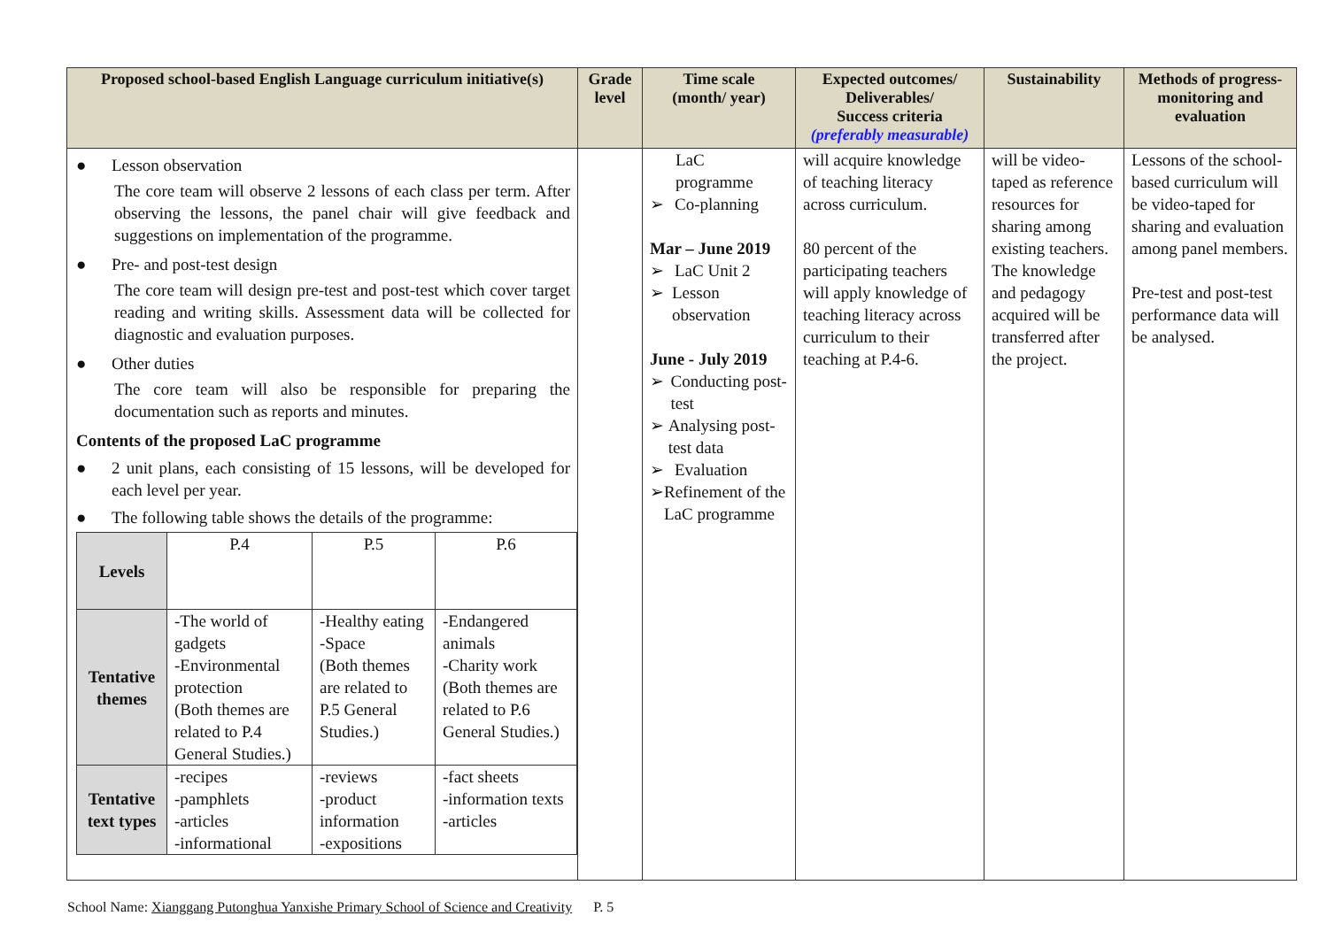| Proposed school-based English Language curriculum initiative(s) | Grade level | Time scale (month/ year) | Expected outcomes/ Deliverables/ Success criteria (preferably measurable) | Sustainability | Methods of progress-monitoring and evaluation |
| --- | --- | --- | --- | --- | --- |
| ● Lesson observation The core team will observe 2 lessons of each class per term. After observing the lessons, the panel chair will give feedback and suggestions on implementation of the programme. ● Pre- and post-test design The core team will design pre-test and post-test which cover target reading and writing skills. Assessment data will be collected for diagnostic and evaluation purposes. ● Other duties The core team will also be responsible for preparing the documentation such as reports and minutes. Contents of the proposed LaC programme ● 2 unit plans, each consisting of 15 lessons, will be developed for each level per year. ● The following table shows the details of the programme: / Levels / P.4 / P.5 / P.6 / / Tentative themes / -The world of gadgets -Environmental protection (Both themes are related to P.4 General Studies.) / -Healthy eating -Space (Both themes are related to P.5 General Studies.) / -Endangered animals -Charity work (Both themes are related to P.6 General Studies.) / / Tentative text types / -recipes -pamphlets -articles -informational / -reviews -product information -expositions / -fact sheets -information texts -articles / | | LaC programme ➢ Co-planning Mar – June 2019 ➢ LaC Unit 2 ➢ Lesson observation June - July 2019 ➢ Conducting post-test ➢ Analysing post-test data ➢ Evaluation ➢ Refinement of the LaC programme | will acquire knowledge of teaching literacy across curriculum. 80 percent of the participating teachers will apply knowledge of teaching literacy across curriculum to their teaching at P.4-6. | will be video-taped as reference resources for sharing among existing teachers. The knowledge and pedagogy acquired will be transferred after the project. | Lessons of the school-based curriculum will be video-taped for sharing and evaluation among panel members. Pre-test and post-test performance data will be analysed. |
School Name: Xianggang Putonghua Yanxishe Primary School of Science and Creativity P. 5